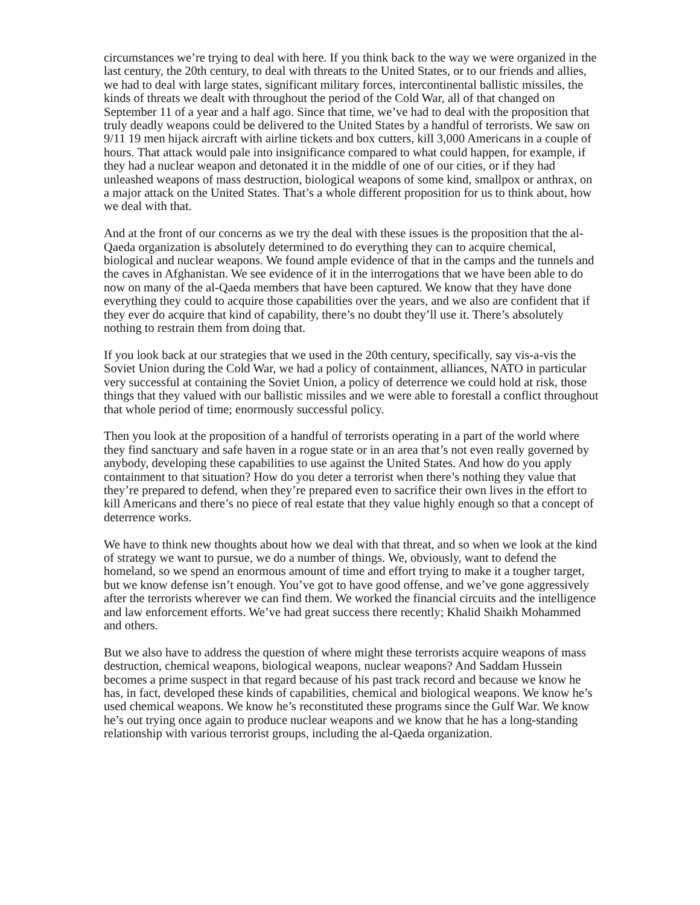circumstances we’re trying to deal with here. If you think back to the way we were organized in the last century, the 20th century, to deal with threats to the United States, or to our friends and allies, we had to deal with large states, significant military forces, intercontinental ballistic missiles, the kinds of threats we dealt with throughout the period of the Cold War, all of that changed on September 11 of a year and a half ago. Since that time, we’ve had to deal with the proposition that truly deadly weapons could be delivered to the United States by a handful of terrorists. We saw on 9/11 19 men hijack aircraft with airline tickets and box cutters, kill 3,000 Americans in a couple of hours. That attack would pale into insignificance compared to what could happen, for example, if they had a nuclear weapon and detonated it in the middle of one of our cities, or if they had unleashed weapons of mass destruction, biological weapons of some kind, smallpox or anthrax, on a major attack on the United States. That’s a whole different proposition for us to think about, how we deal with that.
And at the front of our concerns as we try the deal with these issues is the proposition that the al-Qaeda organization is absolutely determined to do everything they can to acquire chemical, biological and nuclear weapons. We found ample evidence of that in the camps and the tunnels and the caves in Afghanistan. We see evidence of it in the interrogations that we have been able to do now on many of the al-Qaeda members that have been captured. We know that they have done everything they could to acquire those capabilities over the years, and we also are confident that if they ever do acquire that kind of capability, there’s no doubt they’ll use it. There’s absolutely nothing to restrain them from doing that.
If you look back at our strategies that we used in the 20th century, specifically, say vis-a-vis the Soviet Union during the Cold War, we had a policy of containment, alliances, NATO in particular very successful at containing the Soviet Union, a policy of deterrence we could hold at risk, those things that they valued with our ballistic missiles and we were able to forestall a conflict throughout that whole period of time; enormously successful policy.
Then you look at the proposition of a handful of terrorists operating in a part of the world where they find sanctuary and safe haven in a rogue state or in an area that’s not even really governed by anybody, developing these capabilities to use against the United States. And how do you apply containment to that situation? How do you deter a terrorist when there’s nothing they value that they’re prepared to defend, when they’re prepared even to sacrifice their own lives in the effort to kill Americans and there’s no piece of real estate that they value highly enough so that a concept of deterrence works.
We have to think new thoughts about how we deal with that threat, and so when we look at the kind of strategy we want to pursue, we do a number of things. We, obviously, want to defend the homeland, so we spend an enormous amount of time and effort trying to make it a tougher target, but we know defense isn’t enough. You’ve got to have good offense, and we’ve gone aggressively after the terrorists wherever we can find them. We worked the financial circuits and the intelligence and law enforcement efforts. We’ve had great success there recently; Khalid Shaikh Mohammed and others.
But we also have to address the question of where might these terrorists acquire weapons of mass destruction, chemical weapons, biological weapons, nuclear weapons? And Saddam Hussein becomes a prime suspect in that regard because of his past track record and because we know he has, in fact, developed these kinds of capabilities, chemical and biological weapons. We know he’s used chemical weapons. We know he’s reconstituted these programs since the Gulf War. We know he’s out trying once again to produce nuclear weapons and we know that he has a long-standing relationship with various terrorist groups, including the al-Qaeda organization.